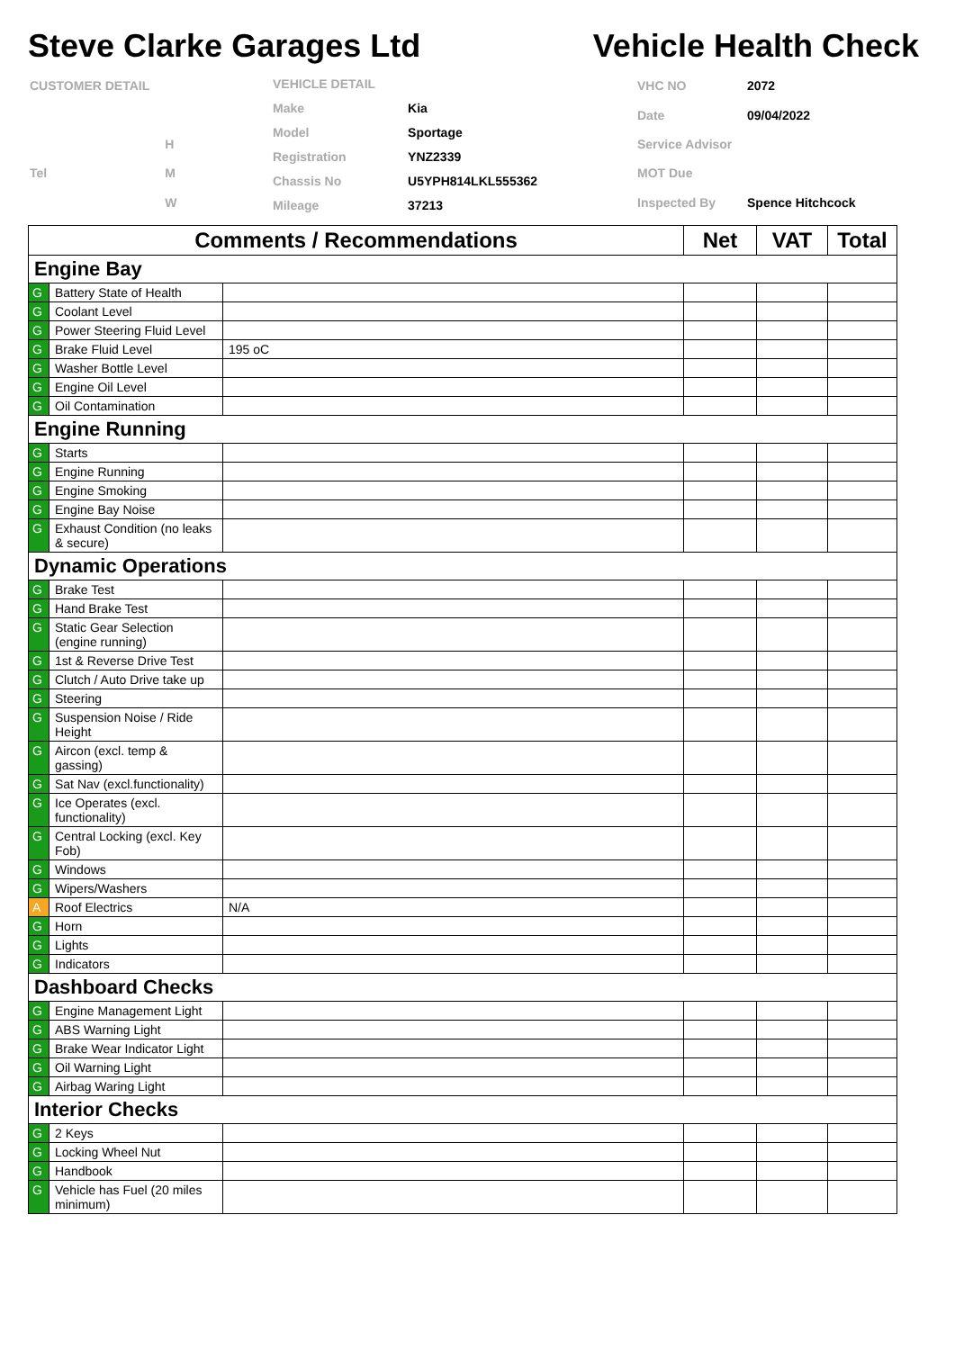Steve Clarke Garages Ltd
Vehicle Health Check
| CUSTOMER DETAIL | |
| | H |
| Tel | M |
| | W |
| VEHICLE DETAIL | |
| Make | Kia |
| Model | Sportage |
| Registration | YNZ2339 |
| Chassis No | U5YPH814LKL555362 |
| Mileage | 37213 |
| VHC NO | 2072 |
| Date | 09/04/2022 |
| Service Advisor | |
| MOT Due | |
| Inspected By | Spence Hitchcock |
| Comments / Recommendations | | | Net | VAT | Total |
| --- | --- | --- | --- | --- | --- |
| Engine Bay | | | | | |
| G | Battery State of Health | | | | |
| G | Coolant Level | | | | |
| G | Power Steering Fluid Level | | | | |
| G | Brake Fluid Level | 195 oC | | | |
| G | Washer Bottle Level | | | | |
| G | Engine Oil Level | | | | |
| G | Oil Contamination | | | | |
| Engine Running | | | | | |
| G | Starts | | | | |
| G | Engine Running | | | | |
| G | Engine Smoking | | | | |
| G | Engine Bay Noise | | | | |
| G | Exhaust Condition (no leaks & secure) | | | | |
| Dynamic Operations | | | | | |
| G | Brake Test | | | | |
| G | Hand Brake Test | | | | |
| G | Static Gear Selection (engine running) | | | | |
| G | 1st & Reverse Drive Test | | | | |
| G | Clutch / Auto Drive take up | | | | |
| G | Steering | | | | |
| G | Suspension Noise / Ride Height | | | | |
| G | Aircon (excl. temp & gassing) | | | | |
| G | Sat Nav (excl.functionality) | | | | |
| G | Ice Operates (excl. functionality) | | | | |
| G | Central Locking (excl. Key Fob) | | | | |
| G | Windows | | | | |
| G | Wipers/Washers | | | | |
| A | Roof Electrics | N/A | | | |
| G | Horn | | | | |
| G | Lights | | | | |
| G | Indicators | | | | |
| Dashboard Checks | | | | | |
| G | Engine Management Light | | | | |
| G | ABS Warning Light | | | | |
| G | Brake Wear Indicator Light | | | | |
| G | Oil Warning Light | | | | |
| G | Airbag Waring Light | | | | |
| Interior Checks | | | | | |
| G | 2 Keys | | | | |
| G | Locking Wheel Nut | | | | |
| G | Handbook | | | | |
| G | Vehicle has Fuel (20 miles minimum) | | | | |